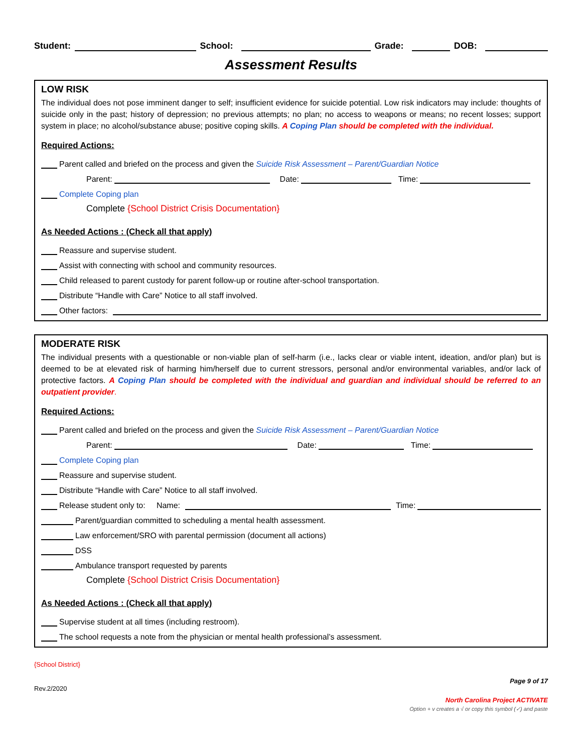Student: School: Grade: DOB:
Assessment Results
LOW RISK
The individual does not pose imminent danger to self; insufficient evidence for suicide potential. Low risk indicators may include: thoughts of suicide only in the past; history of depression; no previous attempts; no plan; no access to weapons or means; no recent losses; support system in place; no alcohol/substance abuse; positive coping skills. A Coping Plan should be completed with the individual.
Required Actions:
Parent called and briefed on the process and given the Suicide Risk Assessment – Parent/Guardian Notice
Parent: Date: Time:
Complete Coping plan
Complete {School District Crisis Documentation}
As Needed Actions : (Check all that apply)
Reassure and supervise student.
Assist with connecting with school and community resources.
Child released to parent custody for parent follow-up or routine after-school transportation.
Distribute “Handle with Care” Notice to all staff involved.
Other factors:
MODERATE RISK
The individual presents with a questionable or non-viable plan of self-harm (i.e., lacks clear or viable intent, ideation, and/or plan) but is deemed to be at elevated risk of harming him/herself due to current stressors, personal and/or environmental variables, and/or lack of protective factors. A Coping Plan should be completed with the individual and guardian and individual should be referred to an outpatient provider.
Required Actions:
Parent called and briefed on the process and given the Suicide Risk Assessment – Parent/Guardian Notice
Parent: Date: Time:
Complete Coping plan
Reassure and supervise student.
Distribute “Handle with Care” Notice to all staff involved.
Release student only to: Name: Time:
Parent/guardian committed to scheduling a mental health assessment.
Law enforcement/SRO with parental permission (document all actions)
DSS
Ambulance transport requested by parents
Complete {School District Crisis Documentation}
As Needed Actions : (Check all that apply)
Supervise student at all times (including restroom).
The school requests a note from the physician or mental health professional’s assessment.
{School District}
Page 9 of 17
Rev.2/2020
North Carolina Project ACTIVATE
Option + v creates a √ or copy this symbol (✓) and paste